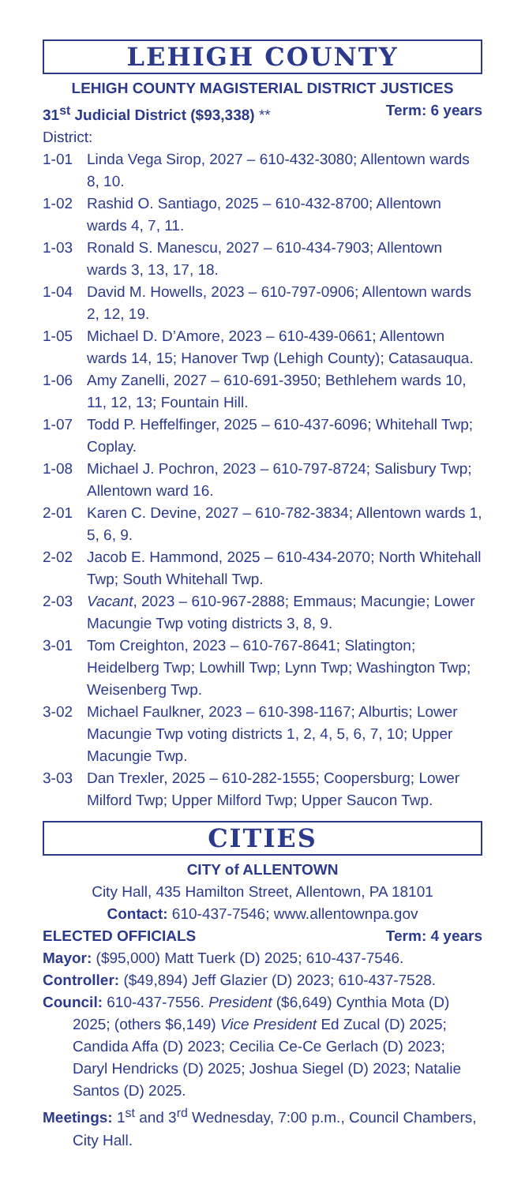LEHIGH COUNTY
LEHIGH COUNTY MAGISTERIAL DISTRICT JUSTICES
31<sup>st</sup> Judicial District ($93,338) ** Term: 6 years
District:
1-01 Linda Vega Sirop, 2027 – 610-432-3080; Allentown wards 8, 10.
1-02 Rashid O. Santiago, 2025 – 610-432-8700; Allentown wards 4, 7, 11.
1-03 Ronald S. Manescu, 2027 – 610-434-7903; Allentown wards 3, 13, 17, 18.
1-04 David M. Howells, 2023 – 610-797-0906; Allentown wards 2, 12, 19.
1-05 Michael D. D’Amore, 2023 – 610-439-0661; Allentown wards 14, 15; Hanover Twp (Lehigh County); Catasauqua.
1-06 Amy Zanelli, 2027 – 610-691-3950; Bethlehem wards 10, 11, 12, 13; Fountain Hill.
1-07 Todd P. Heffelfinger, 2025 – 610-437-6096; Whitehall Twp; Coplay.
1-08 Michael J. Pochron, 2023 – 610-797-8724; Salisbury Twp; Allentown ward 16.
2-01 Karen C. Devine, 2027 – 610-782-3834; Allentown wards 1, 5, 6, 9.
2-02 Jacob E. Hammond, 2025 – 610-434-2070; North Whitehall Twp; South Whitehall Twp.
2-03 Vacant, 2023 – 610-967-2888; Emmaus; Macungie; Lower Macungie Twp voting districts 3, 8, 9.
3-01 Tom Creighton, 2023 – 610-767-8641; Slatington; Heidelberg Twp; Lowhill Twp; Lynn Twp; Washington Twp; Weisenberg Twp.
3-02 Michael Faulkner, 2023 – 610-398-1167; Alburtis; Lower Macungie Twp voting districts 1, 2, 4, 5, 6, 7, 10; Upper Macungie Twp.
3-03 Dan Trexler, 2025 – 610-282-1555; Coopersburg; Lower Milford Twp; Upper Milford Twp; Upper Saucon Twp.
CITIES
CITY of ALLENTOWN
City Hall, 435 Hamilton Street, Allentown, PA 18101
Contact: 610-437-7546; www.allentownpa.gov
ELECTED OFFICIALS Term: 4 years
Mayor: ($95,000) Matt Tuerk (D) 2025; 610-437-7546.
Controller: ($49,894) Jeff Glazier (D) 2023; 610-437-7528.
Council: 610-437-7556. President ($6,649) Cynthia Mota (D) 2025; (others $6,149) Vice President Ed Zucal (D) 2025; Candida Affa (D) 2023; Cecilia Ce-Ce Gerlach (D) 2023; Daryl Hendricks (D) 2025; Joshua Siegel (D) 2023; Natalie Santos (D) 2025.
Meetings: 1<sup>st</sup> and 3<sup>rd</sup> Wednesday, 7:00 p.m., Council Chambers, City Hall.